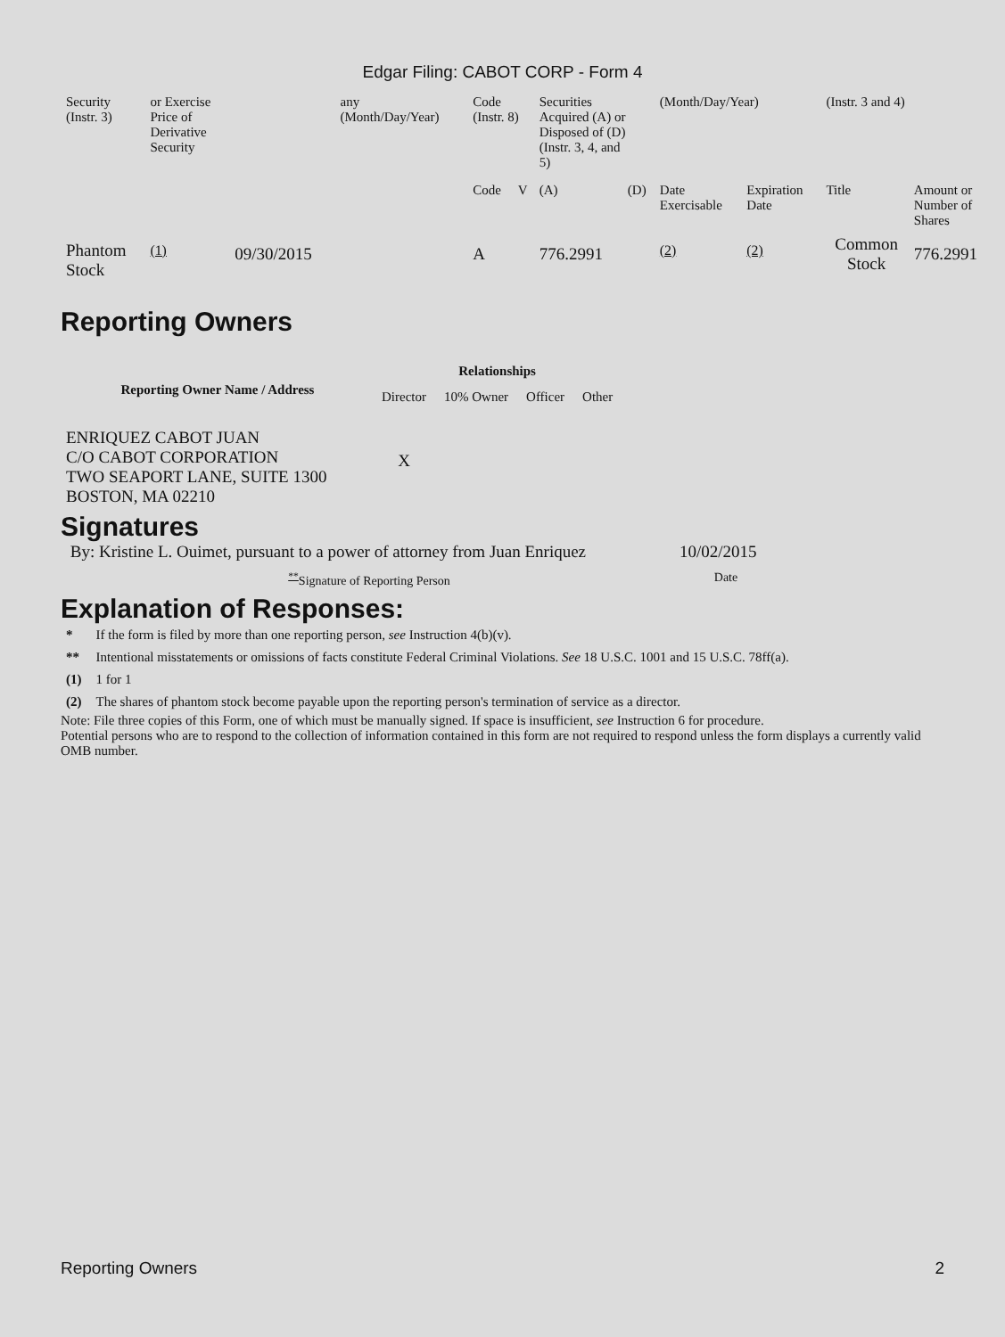Edgar Filing: CABOT CORP - Form 4
| Security (Instr. 3) | or Exercise Price of Derivative Security | | any (Month/Day/Year) | Code (Instr. 8) | | Securities Acquired (A) or Disposed of (D) (Instr. 3, 4, and 5) | | (Month/Day/Year) | | (Instr. 3 and 4) | |
| | | | | Code | V | (A) | (D) | Date Exercisable | Expiration Date | Title | Amount or Number of Shares |
| Phantom Stock | <sup>(1)</sup> | 09/30/2015 | | A | | 776.2991 | | <sup>(2)</sup> | <sup>(2)</sup> | Common Stock | 776.2991 |
Reporting Owners
| Reporting Owner Name / Address | Relationships | | | |
| --- | --- | --- | --- | --- |
| | Director | 10% Owner | Officer | Other |
| ENRIQUEZ CABOT JUAN C/O CABOT CORPORATION TWO SEAPORT LANE, SUITE 1300 BOSTON, MA 02210 | X | | | |
Signatures
| By: Kristine L. Ouimet, pursuant to a power of attorney from Juan Enriquez | 10/02/2015 |
| <sup>**</sup> Signature of Reporting Person | Date |
Explanation of Responses:
| * | If the form is filed by more than one reporting person, see Instruction 4(b)(v). |
| ** | Intentional misstatements or omissions of facts constitute Federal Criminal Violations. See 18 U.S.C. 1001 and 15 U.S.C. 78ff(a). |
| (1) | 1 for 1 |
| (2) | The shares of phantom stock become payable upon the reporting person's termination of service as a director. |
Note: File three copies of this Form, one of which must be manually signed. If space is insufficient, see Instruction 6 for procedure.
Potential persons who are to respond to the collection of information contained in this form are not required to respond unless the form displays a currently valid OMB number.
Reporting Owners 2